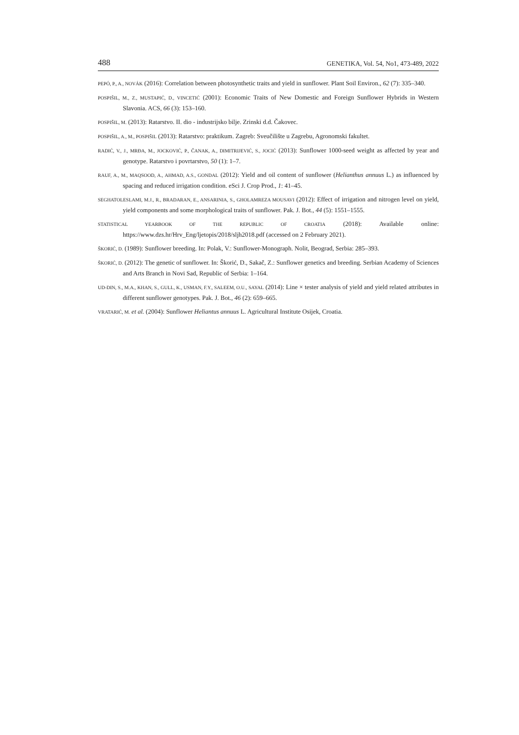488 GENETIKA, Vol. 54, No1, 473-489, 2022
PEPÓ, P., A., NOVÁK (2016): Correlation between photosynthetic traits and yield in sunflower. Plant Soil Environ., 62 (7): 335–340.
POSPIŠIL, M., Z., MUSTAPIĆ, D., VINCETIĆ (2001): Economic Traits of New Domestic and Foreign Sunflower Hybrids in Western Slavonia. ACS, 66 (3): 153–160.
POSPIŠIL, M. (2013): Ratarstvo. II. dio - industrijsko bilje. Zrinski d.d. Čakovec.
POSPIŠIL, A., M., POSPIŠIL (2013): Ratarstvo: praktikum. Zagreb: Sveučilište u Zagrebu, Agronomski fakultet.
RADIĆ, V., J., MRĐA, M., JOCKOVIĆ, P., ČANAK, A., DIMITRIJEVIĆ, S., JOCIĆ (2013): Sunflower 1000-seed weight as affected by year and genotype. Ratarstvo i povrtarstvo, 50 (1): 1–7.
RAUF, A., M., MAQSOOD, A., AHMAD, A.S., GONDAL (2012): Yield and oil content of sunflower (Helianthus annuus L.) as influenced by spacing and reduced irrigation condition. eSci J. Crop Prod., 1: 41–45.
SEGHATOLESLAMI, M.J., R., BRADARAN, E., ANSARINIA, S., GHOLAMREZA MOUSAVI (2012): Effect of irrigation and nitrogen level on yield, yield components and some morphological traits of sunflower. Pak. J. Bot., 44 (5): 1551–1555.
STATISTICAL YEARBOOK OF THE REPUBLIC OF CROATIA (2018): Available online:
https://www.dzs.hr/Hrv_Eng/ljetopis/2018/sljh2018.pdf (accessed on 2 February 2021).
ŠKORIĆ, D. (1989): Sunflower breeding. In: Polak, V.: Sunflower-Monograph. Nolit, Beograd, Serbia: 285–393.
ŠKORIĆ, D. (2012): The genetic of sunflower. In: Škorić, D., Sakač, Z.: Sunflower genetics and breeding. Serbian Academy of Sciences and Arts Branch in Novi Sad, Republic of Serbia: 1–164.
UD-DIN, S., M.A., KHAN, S., GULL, K., USMAN, F.Y., SALEEM, O.U., SAYAL (2014): Line × tester analysis of yield and yield related attributes in different sunflower genotypes. Pak. J. Bot., 46 (2): 659–665.
VRATARIĆ, M. et al. (2004): Sunflower Heliantus annuus L. Agricultural Institute Osijek, Croatia.